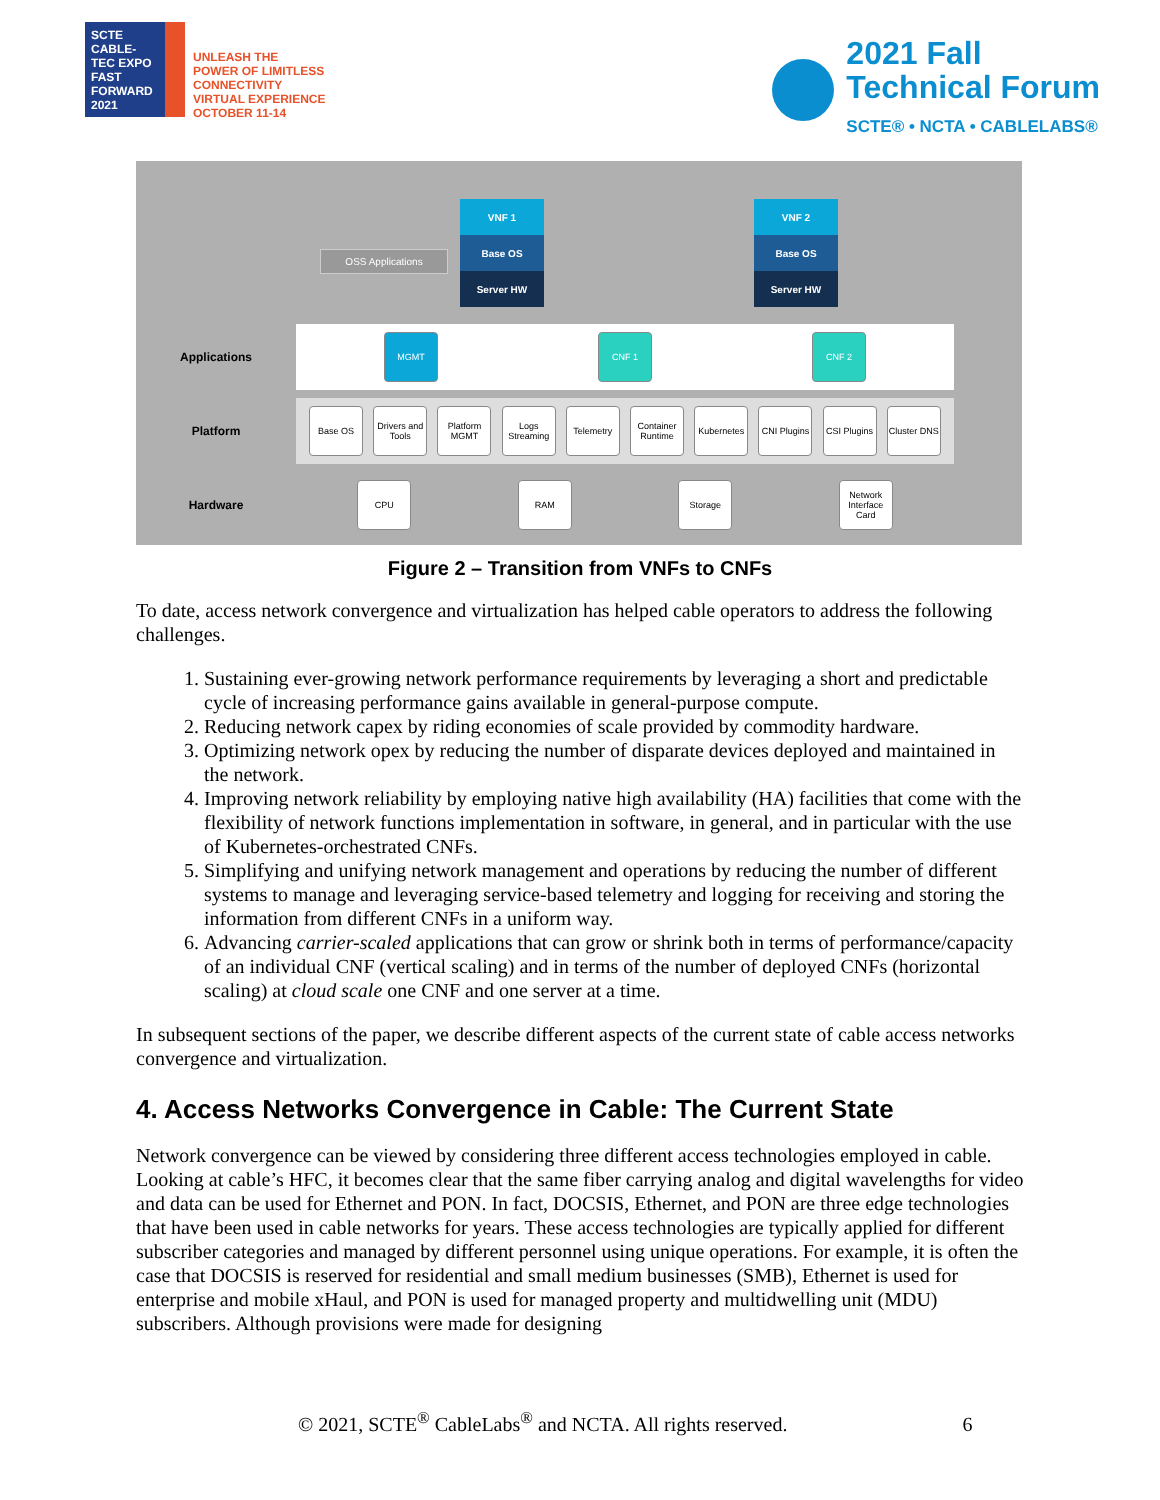SCTE
CABLE-TEC EXPO
FAST FORWARD 2021
UNLEASH THE
POWER OF LIMITLESS
CONNECTIVITY
VIRTUAL EXPERIENCE
OCTOBER 11-14
2021 Fall
Technical Forum
SCTE® • NCTA • CABLELABS®
VNF 1
Base OS
Server HW
VNF 2
Base OS
Server HW
OSS Applications
Applications
MGMT CNF 1 CNF 2
Platform
Base OS
Drivers and Tools
Platform MGMT
Logs Streaming
Telemetry
Container Runtime
Kubernetes
CNI Plugins
CSI Plugins
Cluster DNS
Hardware
CPU RAM Storage
Network Interface Card
Figure 2 – Transition from VNFs to CNFs
To date, access network convergence and virtualization has helped cable operators to address the following challenges.
1. Sustaining ever-growing network performance requirements by leveraging a short and predictable cycle of increasing performance gains available in general-purpose compute.
2. Reducing network capex by riding economies of scale provided by commodity hardware.
3. Optimizing network opex by reducing the number of disparate devices deployed and maintained in the network.
4. Improving network reliability by employing native high availability (HA) facilities that come with the flexibility of network functions implementation in software, in general, and in particular with the use of Kubernetes-orchestrated CNFs.
5. Simplifying and unifying network management and operations by reducing the number of different systems to manage and leveraging service-based telemetry and logging for receiving and storing the information from different CNFs in a uniform way.
6. Advancing carrier-scaled applications that can grow or shrink both in terms of performance/capacity of an individual CNF (vertical scaling) and in terms of the number of deployed CNFs (horizontal scaling) at cloud scale one CNF and one server at a time.
In subsequent sections of the paper, we describe different aspects of the current state of cable access networks convergence and virtualization.
4. Access Networks Convergence in Cable: The Current State
Network convergence can be viewed by considering three different access technologies employed in cable. Looking at cable’s HFC, it becomes clear that the same fiber carrying analog and digital wavelengths for video and data can be used for Ethernet and PON. In fact, DOCSIS, Ethernet, and PON are three edge technologies that have been used in cable networks for years. These access technologies are typically applied for different subscriber categories and managed by different personnel using unique operations. For example, it is often the case that DOCSIS is reserved for residential and small medium businesses (SMB), Ethernet is used for enterprise and mobile xHaul, and PON is used for managed property and multidwelling unit (MDU) subscribers. Although provisions were made for designing
© 2021, SCTE<sup>®</sup> CableLabs<sup>®</sup> and NCTA. All rights reserved. 6